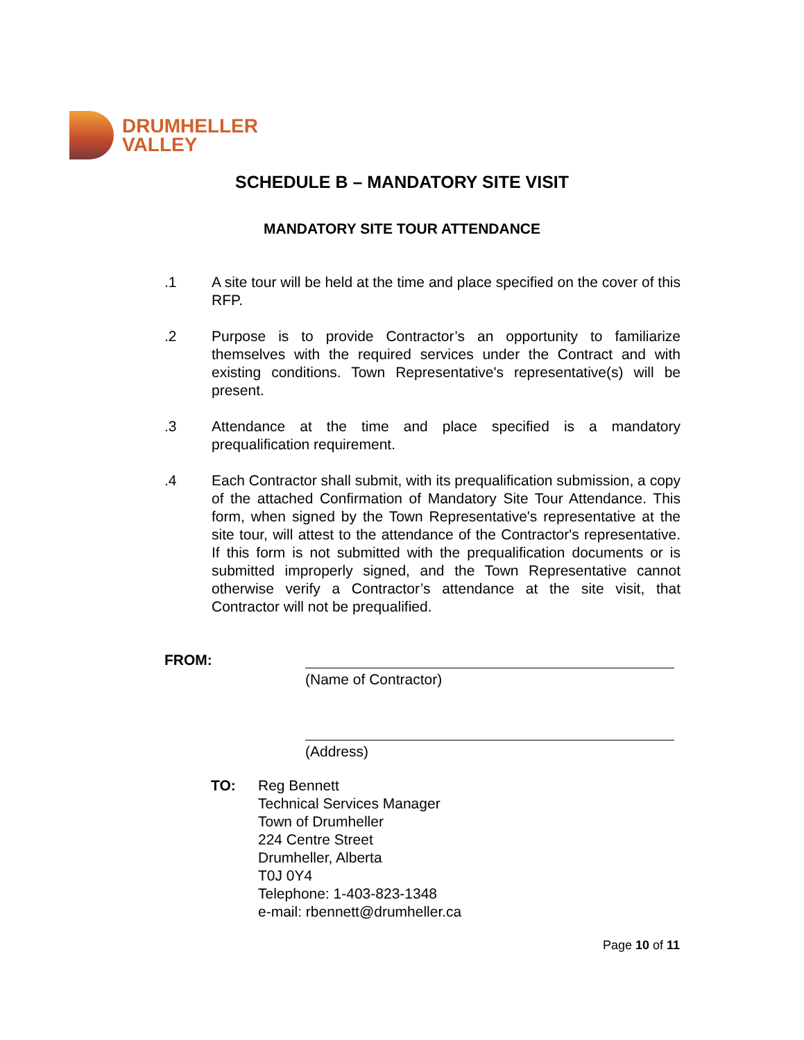DRUMHELLER
VALLEY
SCHEDULE B – MANDATORY SITE VISIT
MANDATORY SITE TOUR ATTENDANCE
.1 A site tour will be held at the time and place specified on the cover of this RFP.
.2 Purpose is to provide Contractor’s an opportunity to familiarize themselves with the required services under the Contract and with existing conditions. Town Representative's representative(s) will be present.
.3 Attendance at the time and place specified is a mandatory prequalification requirement.
.4 Each Contractor shall submit, with its prequalification submission, a copy of the attached Confirmation of Mandatory Site Tour Attendance. This form, when signed by the Town Representative's representative at the site tour, will attest to the attendance of the Contractor's representative. If this form is not submitted with the prequalification documents or is submitted improperly signed, and the Town Representative cannot otherwise verify a Contractor’s attendance at the site visit, that Contractor will not be prequalified.
FROM:
(Name of Contractor)
(Address)
TO: Reg Bennett
Technical Services Manager
Town of Drumheller
224 Centre Street
Drumheller, Alberta
T0J 0Y4
Telephone: 1-403-823-1348
e-mail: rbennett@drumheller.ca
Page 10 of 11